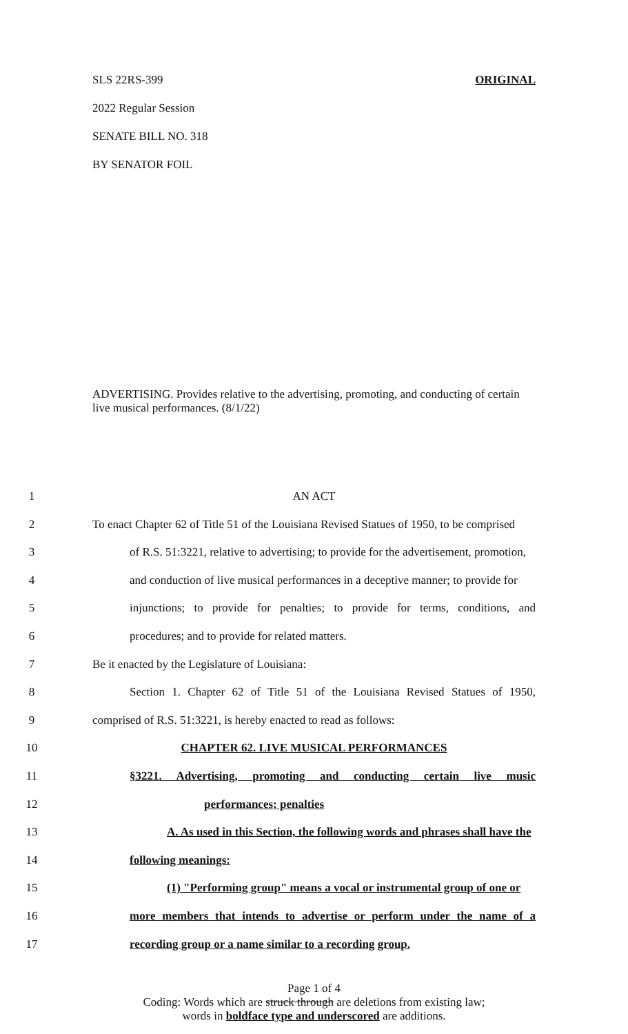SLS 22RS-399 ORIGINAL
2022 Regular Session
SENATE BILL NO. 318
BY SENATOR FOIL
ADVERTISING. Provides relative to the advertising, promoting, and conducting of certain live musical performances. (8/1/22)
1 AN ACT
2 To enact Chapter 62 of Title 51 of the Louisiana Revised Statues of 1950, to be comprised
3 of R.S. 51:3221, relative to advertising; to provide for the advertisement, promotion,
4 and conduction of live musical performances in a deceptive manner; to provide for
5 injunctions; to provide for penalties; to provide for terms, conditions, and
6 procedures; and to provide for related matters.
7 Be it enacted by the Legislature of Louisiana:
8 Section 1. Chapter 62 of Title 51 of the Louisiana Revised Statues of 1950,
9 comprised of R.S. 51:3221, is hereby enacted to read as follows:
10 CHAPTER 62. LIVE MUSICAL PERFORMANCES
11 §3221. Advertising, promoting and conducting certain live music
12 performances; penalties
13 A. As used in this Section, the following words and phrases shall have the
14 following meanings:
15 (1) "Performing group" means a vocal or instrumental group of one or
16 more members that intends to advertise or perform under the name of a
17 recording group or a name similar to a recording group.
Page 1 of 4
Coding: Words which are struck through are deletions from existing law;
words in boldface type and underscored are additions.